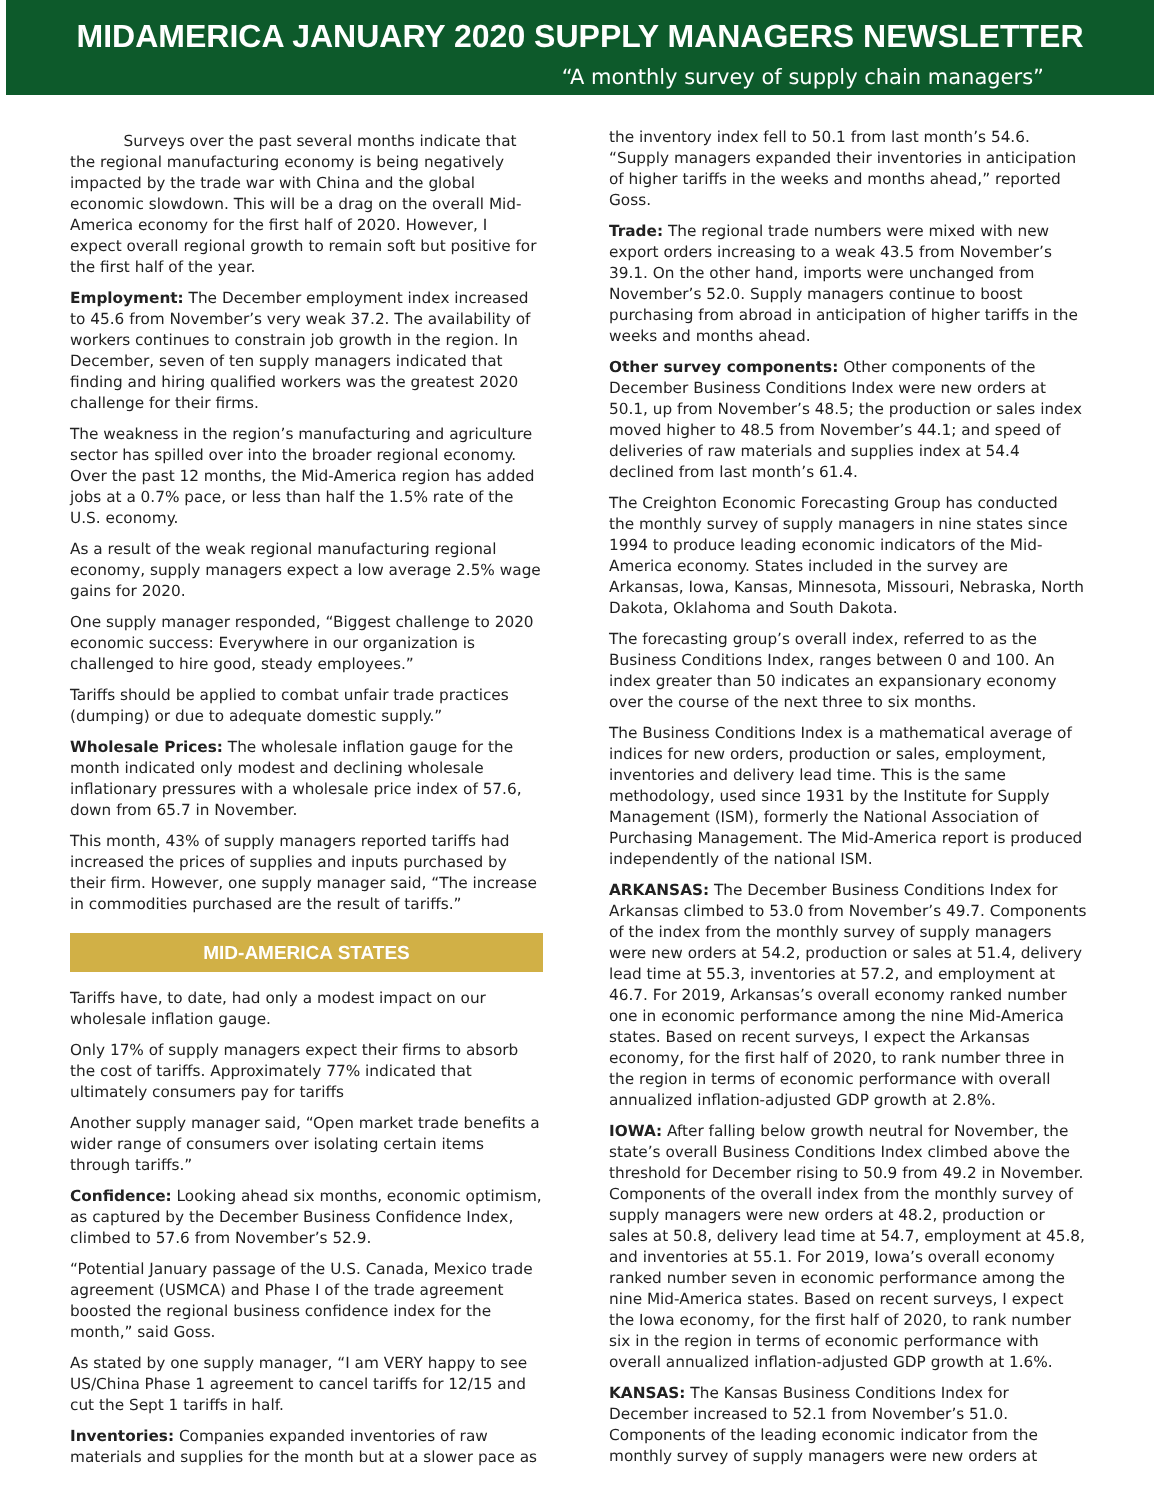MIDAMERICA JANUARY 2020 SUPPLY MANAGERS NEWSLETTER
“A monthly survey of supply chain managers”
Surveys over the past several months indicate that the regional manufacturing economy is being negatively impacted by the trade war with China and the global economic slowdown. This will be a drag on the overall Mid-America economy for the first half of 2020. However, I expect overall regional growth to remain soft but positive for the first half of the year.
Employment: The December employment index increased to 45.6 from November’s very weak 37.2. The availability of workers continues to constrain job growth in the region. In December, seven of ten supply managers indicated that finding and hiring qualified workers was the greatest 2020 challenge for their firms.
The weakness in the region’s manufacturing and agriculture sector has spilled over into the broader regional economy. Over the past 12 months, the Mid-America region has added jobs at a 0.7% pace, or less than half the 1.5% rate of the U.S. economy.
As a result of the weak regional manufacturing regional economy, supply managers expect a low average 2.5% wage gains for 2020.
One supply manager responded, “Biggest challenge to 2020 economic success: Everywhere in our organization is challenged to hire good, steady employees.”
Tariffs should be applied to combat unfair trade practices (dumping) or due to adequate domestic supply.”
Wholesale Prices: The wholesale inflation gauge for the month indicated only modest and declining wholesale inflationary pressures with a wholesale price index of 57.6, down from 65.7 in November.
This month, 43% of supply managers reported tariffs had increased the prices of supplies and inputs purchased by their firm. However, one supply manager said, “The increase in commodities purchased are the result of tariffs.”
MID-AMERICA STATES
Tariffs have, to date, had only a modest impact on our wholesale inflation gauge.
Only 17% of supply managers expect their firms to absorb the cost of tariffs. Approximately 77% indicated that ultimately consumers pay for tariffs
Another supply manager said, “Open market trade benefits a wider range of consumers over isolating certain items through tariffs.”
Confidence: Looking ahead six months, economic optimism, as captured by the December Business Confidence Index, climbed to 57.6 from November’s 52.9.
“Potential January passage of the U.S. Canada, Mexico trade agreement (USMCA) and Phase I of the trade agreement boosted the regional business confidence index for the month,” said Goss.
As stated by one supply manager, “I am VERY happy to see US/China Phase 1 agreement to cancel tariffs for 12/15 and cut the Sept 1 tariffs in half.
Inventories: Companies expanded inventories of raw materials and supplies for the month but at a slower pace as
the inventory index fell to 50.1 from last month’s 54.6. “Supply managers expanded their inventories in anticipation of higher tariffs in the weeks and months ahead,” reported Goss.
Trade: The regional trade numbers were mixed with new export orders increasing to a weak 43.5 from November’s 39.1. On the other hand, imports were unchanged from November’s 52.0. Supply managers continue to boost purchasing from abroad in anticipation of higher tariffs in the weeks and months ahead.
Other survey components: Other components of the December Business Conditions Index were new orders at 50.1, up from November’s 48.5; the production or sales index moved higher to 48.5 from November’s 44.1; and speed of deliveries of raw materials and supplies index at 54.4 declined from last month’s 61.4.
The Creighton Economic Forecasting Group has conducted the monthly survey of supply managers in nine states since 1994 to produce leading economic indicators of the Mid-America economy. States included in the survey are Arkansas, Iowa, Kansas, Minnesota, Missouri, Nebraska, North Dakota, Oklahoma and South Dakota.
The forecasting group’s overall index, referred to as the Business Conditions Index, ranges between 0 and 100. An index greater than 50 indicates an expansionary economy over the course of the next three to six months.
The Business Conditions Index is a mathematical average of indices for new orders, production or sales, employment, inventories and delivery lead time. This is the same methodology, used since 1931 by the Institute for Supply Management (ISM), formerly the National Association of Purchasing Management. The Mid-America report is produced independently of the national ISM.
ARKANSAS: The December Business Conditions Index for Arkansas climbed to 53.0 from November’s 49.7. Components of the index from the monthly survey of supply managers were new orders at 54.2, production or sales at 51.4, delivery lead time at 55.3, inventories at 57.2, and employment at 46.7. For 2019, Arkansas’s overall economy ranked number one in economic performance among the nine Mid-America states. Based on recent surveys, I expect the Arkansas economy, for the first half of 2020, to rank number three in the region in terms of economic performance with overall annualized inflation-adjusted GDP growth at 2.8%.
IOWA: After falling below growth neutral for November, the state’s overall Business Conditions Index climbed above the threshold for December rising to 50.9 from 49.2 in November. Components of the overall index from the monthly survey of supply managers were new orders at 48.2, production or sales at 50.8, delivery lead time at 54.7, employment at 45.8, and inventories at 55.1. For 2019, Iowa’s overall economy ranked number seven in economic performance among the nine Mid-America states. Based on recent surveys, I expect the Iowa economy, for the first half of 2020, to rank number six in the region in terms of economic performance with overall annualized inflation-adjusted GDP growth at 1.6%.
KANSAS: The Kansas Business Conditions Index for December increased to 52.1 from November’s 51.0. Components of the leading economic indicator from the monthly survey of supply managers were new orders at